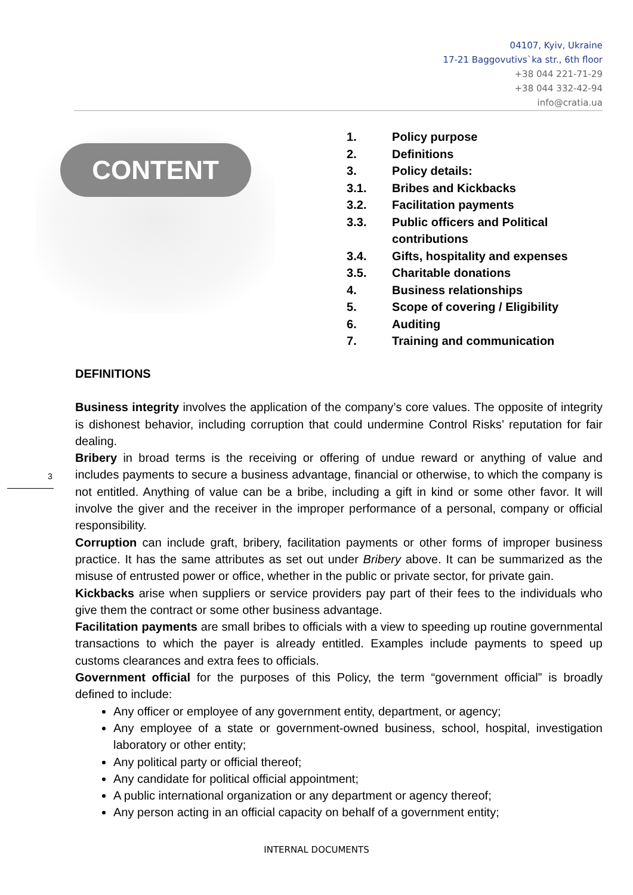04107, Kyiv, Ukraine
17-21 Baggovutivs`ka str., 6th floor
+38 044 221-71-29
+38 044 332-42-94
info@cratia.ua
CONTENT
1. Policy purpose
2. Definitions
3. Policy details:
3.1. Bribes and Kickbacks
3.2. Facilitation payments
3.3. Public officers and Political contributions
3.4. Gifts, hospitality and expenses
3.5. Charitable donations
4. Business relationships
5. Scope of covering / Eligibility
6. Auditing
7. Training and communication
3
DEFINITIONS
Business integrity involves the application of the company’s core values. The opposite of integrity is dishonest behavior, including corruption that could undermine Control Risks’ reputation for fair dealing.
Bribery in broad terms is the receiving or offering of undue reward or anything of value and includes payments to secure a business advantage, financial or otherwise, to which the company is not entitled. Anything of value can be a bribe, including a gift in kind or some other favor. It will involve the giver and the receiver in the improper performance of a personal, company or official responsibility.
Corruption can include graft, bribery, facilitation payments or other forms of improper business practice. It has the same attributes as set out under Bribery above. It can be summarized as the misuse of entrusted power or office, whether in the public or private sector, for private gain.
Kickbacks arise when suppliers or service providers pay part of their fees to the individuals who give them the contract or some other business advantage.
Facilitation payments are small bribes to officials with a view to speeding up routine governmental transactions to which the payer is already entitled. Examples include payments to speed up customs clearances and extra fees to officials.
Government official for the purposes of this Policy, the term “government official” is broadly defined to include:
Any officer or employee of any government entity, department, or agency;
Any employee of a state or government-owned business, school, hospital, investigation laboratory or other entity;
Any political party or official thereof;
Any candidate for political official appointment;
A public international organization or any department or agency thereof;
Any person acting in an official capacity on behalf of a government entity;
INTERNAL DOCUMENTS